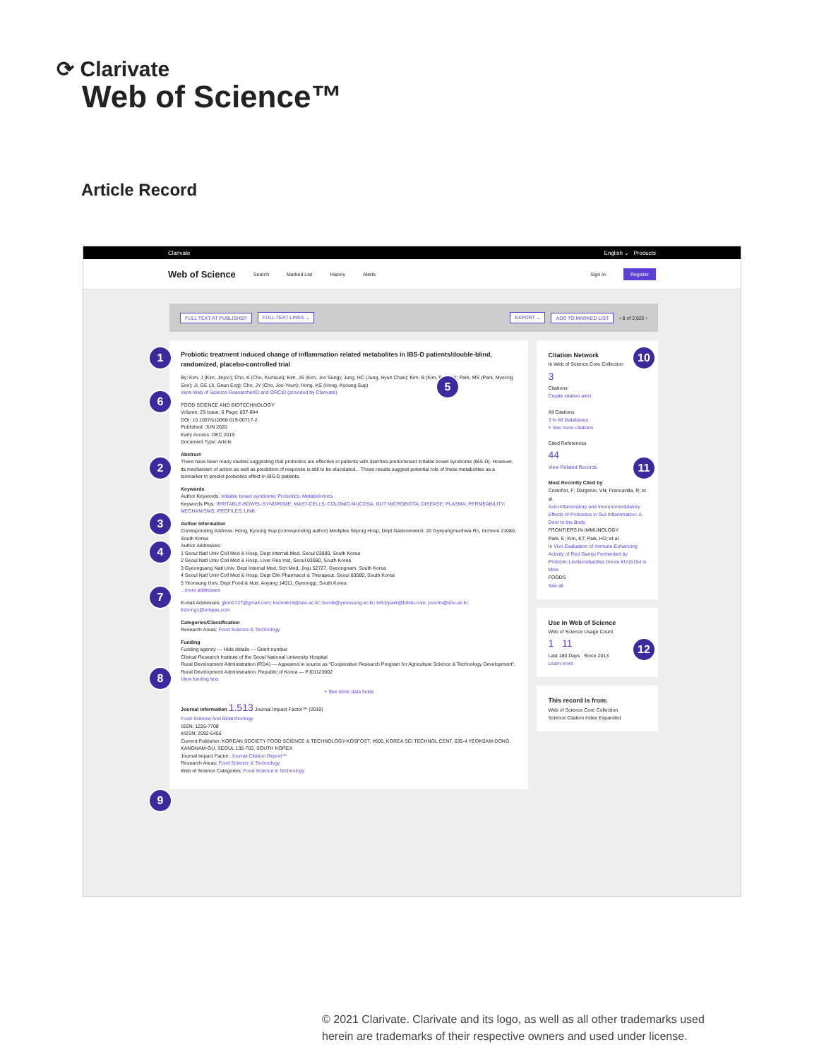⟳ Clarivate
Web of Science™
Article Record
Clarivate English ⌄ Products
Web of Science Search Marked List History Alerts Sign In Register
FULL TEXT AT PUBLISHER FULL TEXT LINKS ⌄ EXPORT ⌄ ADD TO MARKED LIST ‹ 8 of 2,022 ›
Probiotic treatment induced change of inflammation related metabolites in IBS-D patients/double-blind, randomized, placebo-controlled trial
By: Kim, J (Kim, Jinjoo); Cho, K (Cho, Kumsun); Kim, JS (Kim, Joo Sung); Jung, HC (Jung, Hyun Chae); Kim, B (Kim, Bumsik); Park, MS (Park, Myeong Soo); Ji, GE (Ji, Geun Eog); Cho, JY (Cho, Joo-Youn); Hong, KS (Hong, Kyoung Sup)
View Web of Science ResearcherID and ORCID (provided by Clarivate)
FOOD SCIENCE AND BIOTECHNOLOGY
Volume: 29 Issue: 6 Page: 837-844
DOI: 10.1007/s10068-019-00717-2
Published: JUN 2020
Early Access: DEC 2019
Document Type: Article
Abstract
There have been many studies suggesting that probiotics are effective in patients with diarrhea-predominant irritable bowel syndrome (IBS-D). However, its mechanism of action as well as prediction of response is still to be elucidated... These results suggest potential role of these metabolites as a biomarker to predict probiotics effect in IBS-D patients.
Keywords
Author Keywords: Irritable bowel syndrome; Probiotics; Metabolomics
Keywords Plus: IRRITABLE-BOWEL-SYNDROME; MAST-CELLS; COLONIC-MUCOSA; GUT MICROBIOTA; DISEASE; PLASMA; PERMEABILITY; MECHANISMS; PROFILES; LINK
Author Information
Corresponding Address: Hong, Kyoung Sup (corresponding author) Mediplex Sejong Hosp, Dept Gastroenterol, 20 Gyeyangmunhwa Ro, Incheon 21080, South Korea
Author Addresses:
1 Seoul Natl Univ Coll Med & Hosp, Dept Internal Med, Seoul 03080, South Korea
2 Seoul Natl Univ Coll Med & Hosp, Liver Res Inst, Seoul 03080, South Korea
3 Gyeongsang Natl Univ, Dept Internal Med, Sch Med, Jinju 52727, Gyeongnam, South Korea
4 Seoul Natl Univ Coll Med & Hosp, Dept Clin Pharmacol & Therapeut, Seoul 03080, South Korea
5 Yeonsung Univ, Dept Food & Nutr, Anyang 14011, Gyeonggi, South Korea
...more addresses
E-mail Addresses: jjkim0727@gmail.com; kscho615@snu.ac.kr; bumik@yeonsung.ac.kr; bifidopark@bifido.com; joocho@snu.ac.kr; kshong1@empas.com
Categories/Classification
Research Areas: Food Science & Technology
Funding
Funding agency — Hide details — Grant number
Clinical Research Institute of the Seoul National University Hospital
Rural Development Administration (RDA) — Appeared in source as "Cooperative Research Program for Agriculture Science & Technology Development", Rural Development Administration, Republic of Korea — PJ01123002
View funding text
+ See more data fields
Journal information 1.513 Journal Impact Factor™ (2019)
Food Science And Biotechnology
ISSN: 1226-7708
eISSN: 2092-6456
Current Publisher: KOREAN SOCIETY FOOD SCIENCE & TECHNOLOGY-KOSFOST, #605, KOREA SCI TECHNOL CENT, 635-4 YEOKSAM-DONG, KANGNAM-GU, SEOUL 135-703, SOUTH KOREA
Journal Impact Factor: Journal Citation Report™
Research Areas: Food Science & Technology
Web of Science Categories: Food Science & Technology
Citation Network
In Web of Science Core Collection
3
Citations
Create citation alert
All Citations
3 In All Databases
+ See more citations
Cited References
44
View Related Records
Most Recently Cited by
Cristofori, F; Dargenio, VN; Francavilla, R; et al.
Anti-Inflammatory and Immunomodulatory Effects of Probiotics in Gut Inflammation: A Door to the Body
FRONTIERS IN IMMUNOLOGY
Park, E; Kim, KT; Paik, HD; et al.
In Vivo Evaluation of Immune-Enhancing Activity of Red Gamju Fermented by Probiotic Levilactobacillus brevis KU15154 in Mice
FOODS
See all
Use in Web of Science
Web of Science Usage Count
1 11
Last 180 Days Since 2013
Learn more
This record is from:
Web of Science Core Collection
Science Citation Index Expanded
1
6
5
2
3
4
7
8
9
10
11
12
© 2021 Clarivate. Clarivate and its logo, as well as all other trademarks used
herein are trademarks of their respective owners and used under license.